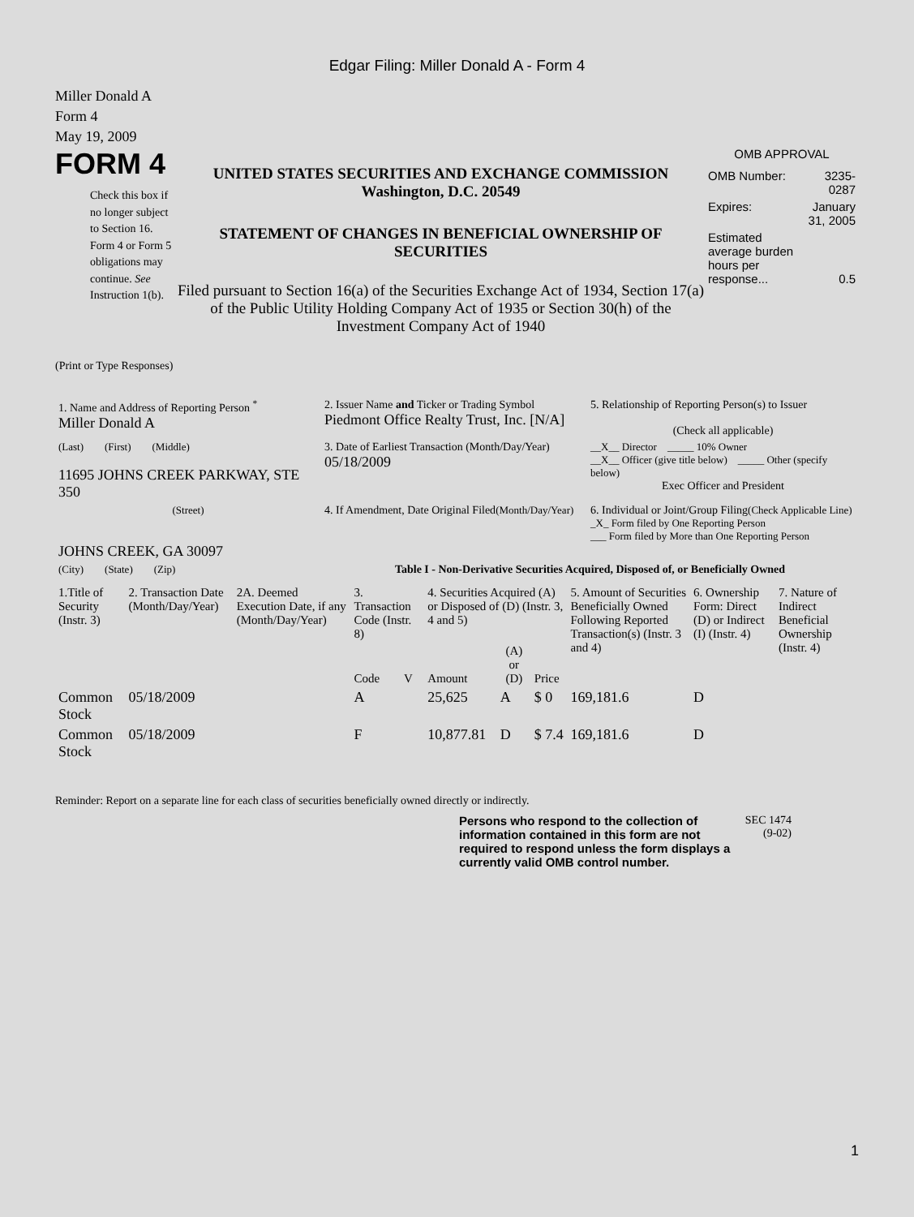Edgar Filing: Miller Donald A - Form 4
Miller Donald A
Form 4
May 19, 2009
FORM 4
Check this box if no longer subject to Section 16. Form 4 or Form 5 obligations may continue. See Instruction 1(b).
UNITED STATES SECURITIES AND EXCHANGE COMMISSION
Washington, D.C. 20549
STATEMENT OF CHANGES IN BENEFICIAL OWNERSHIP OF SECURITIES
Filed pursuant to Section 16(a) of the Securities Exchange Act of 1934, Section 17(a) of the Public Utility Holding Company Act of 1935 or Section 30(h) of the Investment Company Act of 1940
OMB APPROVAL
| OMB Number: | 3235-0287 |
| Expires: | January 31, 2005 |
| Estimated average burden hours per response... | 0.5 |
(Print or Type Responses)
| 1. Name and Address of Reporting Person <sup>*</sup> Miller Donald A | 2. Issuer Name and Ticker or Trading Symbol Piedmont Office Realty Trust, Inc. [N/A] | 5. Relationship of Reporting Person(s) to Issuer (Check all applicable) |
| (Last) (First) (Middle) 11695 JOHNS CREEK PARKWAY, STE 350 | 3. Date of Earliest Transaction (Month/Day/Year) 05/18/2009 | __X__ Director _____ 10% Owner __X__ Officer (give title below) _____ Other (specify below) Exec Officer and President |
| (Street) JOHNS CREEK, GA 30097 | 4. If Amendment, Date Original Filed (Month/Day/Year) | 6. Individual or Joint/Group Filing (Check Applicable Line) _X_ Form filed by One Reporting Person ___ Form filed by More than One Reporting Person |
| (City) (State) (Zip) | Table I - Non-Derivative Securities Acquired, Disposed of, or Beneficially Owned | |
| 1.Title of Security (Instr. 3) | 2. Transaction Date (Month/Day/Year) | 2A. Deemed Execution Date, if any (Month/Day/Year) | 3. Transaction Code (Instr. 8) | | 4. Securities Acquired (A) or Disposed of (D) (Instr. 3, 4 and 5) | | | 5. Amount of Securities Beneficially Owned Following Reported Transaction(s) (Instr. 3 and 4) | 6. Ownership Form: Direct (D) or Indirect (I) (Instr. 4) | 7. Nature of Indirect Beneficial Ownership (Instr. 4) |
| --- | --- | --- | --- | --- | --- | --- | --- | --- | --- | --- |
| | | | Code | V | Amount | (A) or (D) | Price | | | |
| Common Stock | 05/18/2009 | | A | | 25,625 | A | $ 0 | 169,181.6 | D | |
| Common Stock | 05/18/2009 | | F | | 10,877.81 | D | $ 7.4 | 169,181.6 | D | |
Reminder: Report on a separate line for each class of securities beneficially owned directly or indirectly.
Persons who respond to the collection of information contained in this form are not required to respond unless the form displays a currently valid OMB control number.
SEC 1474 (9-02)
1